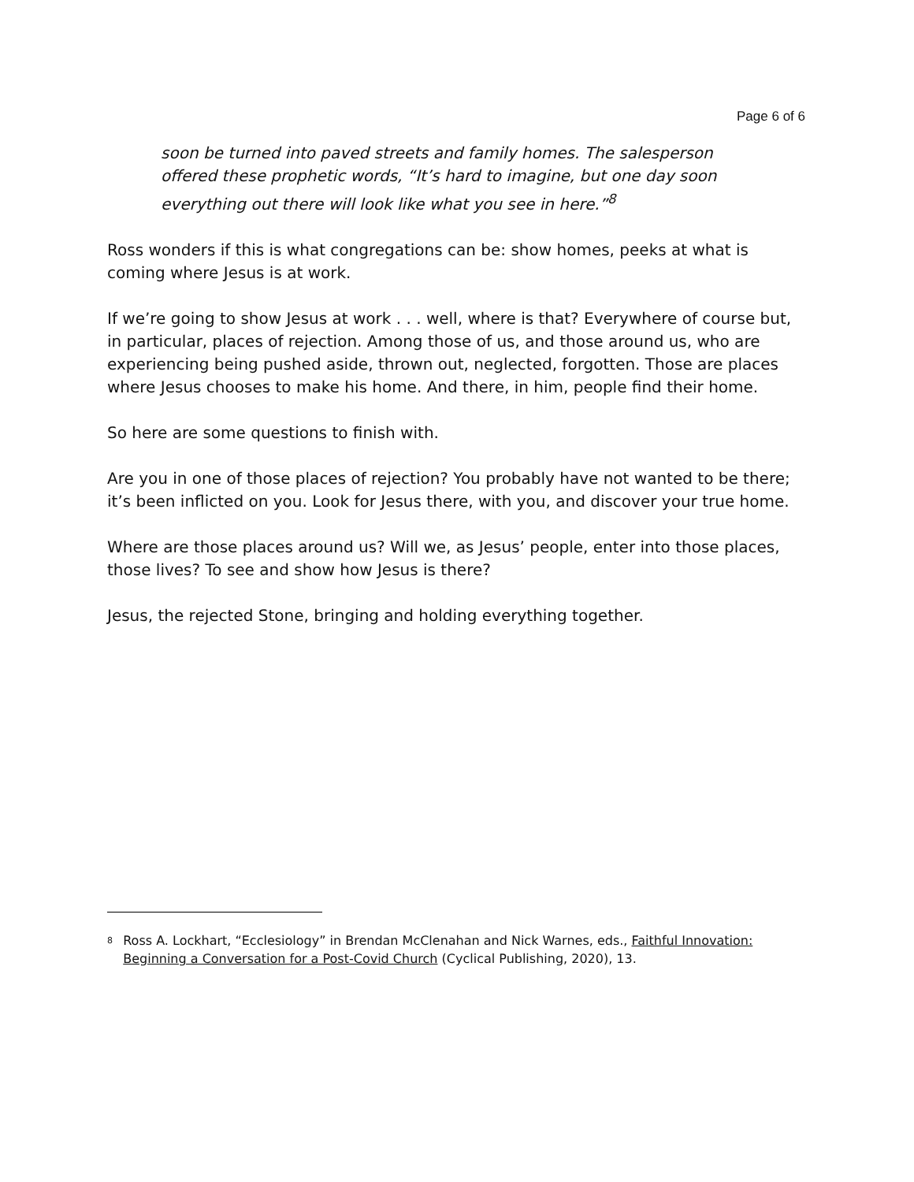Page 6 of 6
soon be turned into paved streets and family homes. The salesperson offered these prophetic words, “It’s hard to imagine, but one day soon everything out there will look like what you see in here.”<sup>8</sup>
Ross wonders if this is what congregations can be: show homes, peeks at what is coming where Jesus is at work.
If we’re going to show Jesus at work . . . well, where is that? Everywhere of course but, in particular, places of rejection. Among those of us, and those around us, who are experiencing being pushed aside, thrown out, neglected, forgotten. Those are places where Jesus chooses to make his home. And there, in him, people find their home.
So here are some questions to finish with.
Are you in one of those places of rejection? You probably have not wanted to be there; it’s been inflicted on you. Look for Jesus there, with you, and discover your true home.
Where are those places around us? Will we, as Jesus’ people, enter into those places, those lives? To see and show how Jesus is there?
Jesus, the rejected Stone, bringing and holding everything together.
<sup>8</sup> Ross A. Lockhart, “Ecclesiology” in Brendan McClenahan and Nick Warnes, eds., Faithful Innovation: Beginning a Conversation for a Post-Covid Church (Cyclical Publishing, 2020), 13.